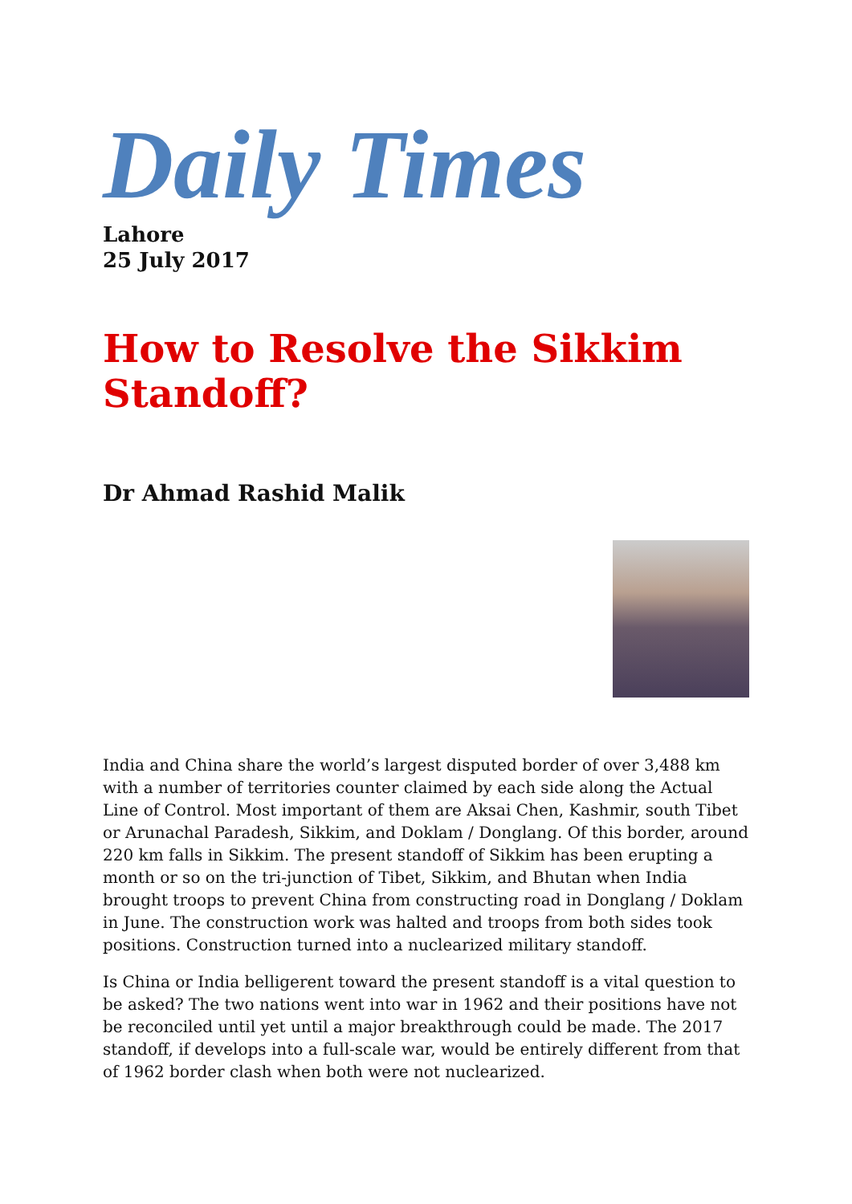Daily Times
Lahore
25 July 2017
How to Resolve the Sikkim Standoff?
Dr Ahmad Rashid Malik
India and China share the world’s largest disputed border of over 3,488 km with a number of territories counter claimed by each side along the Actual Line of Control. Most important of them are Aksai Chen, Kashmir, south Tibet or Arunachal Paradesh, Sikkim, and Doklam / Donglang. Of this border, around 220 km falls in Sikkim. The present standoff of Sikkim has been erupting a month or so on the tri-junction of Tibet, Sikkim, and Bhutan when India brought troops to prevent China from constructing road in Donglang / Doklam in June. The construction work was halted and troops from both sides took positions. Construction turned into a nuclearized military standoff.
Is China or India belligerent toward the present standoff is a vital question to be asked? The two nations went into war in 1962 and their positions have not be reconciled until yet until a major breakthrough could be made. The 2017 standoff, if develops into a full-scale war, would be entirely different from that of 1962 border clash when both were not nuclearized.